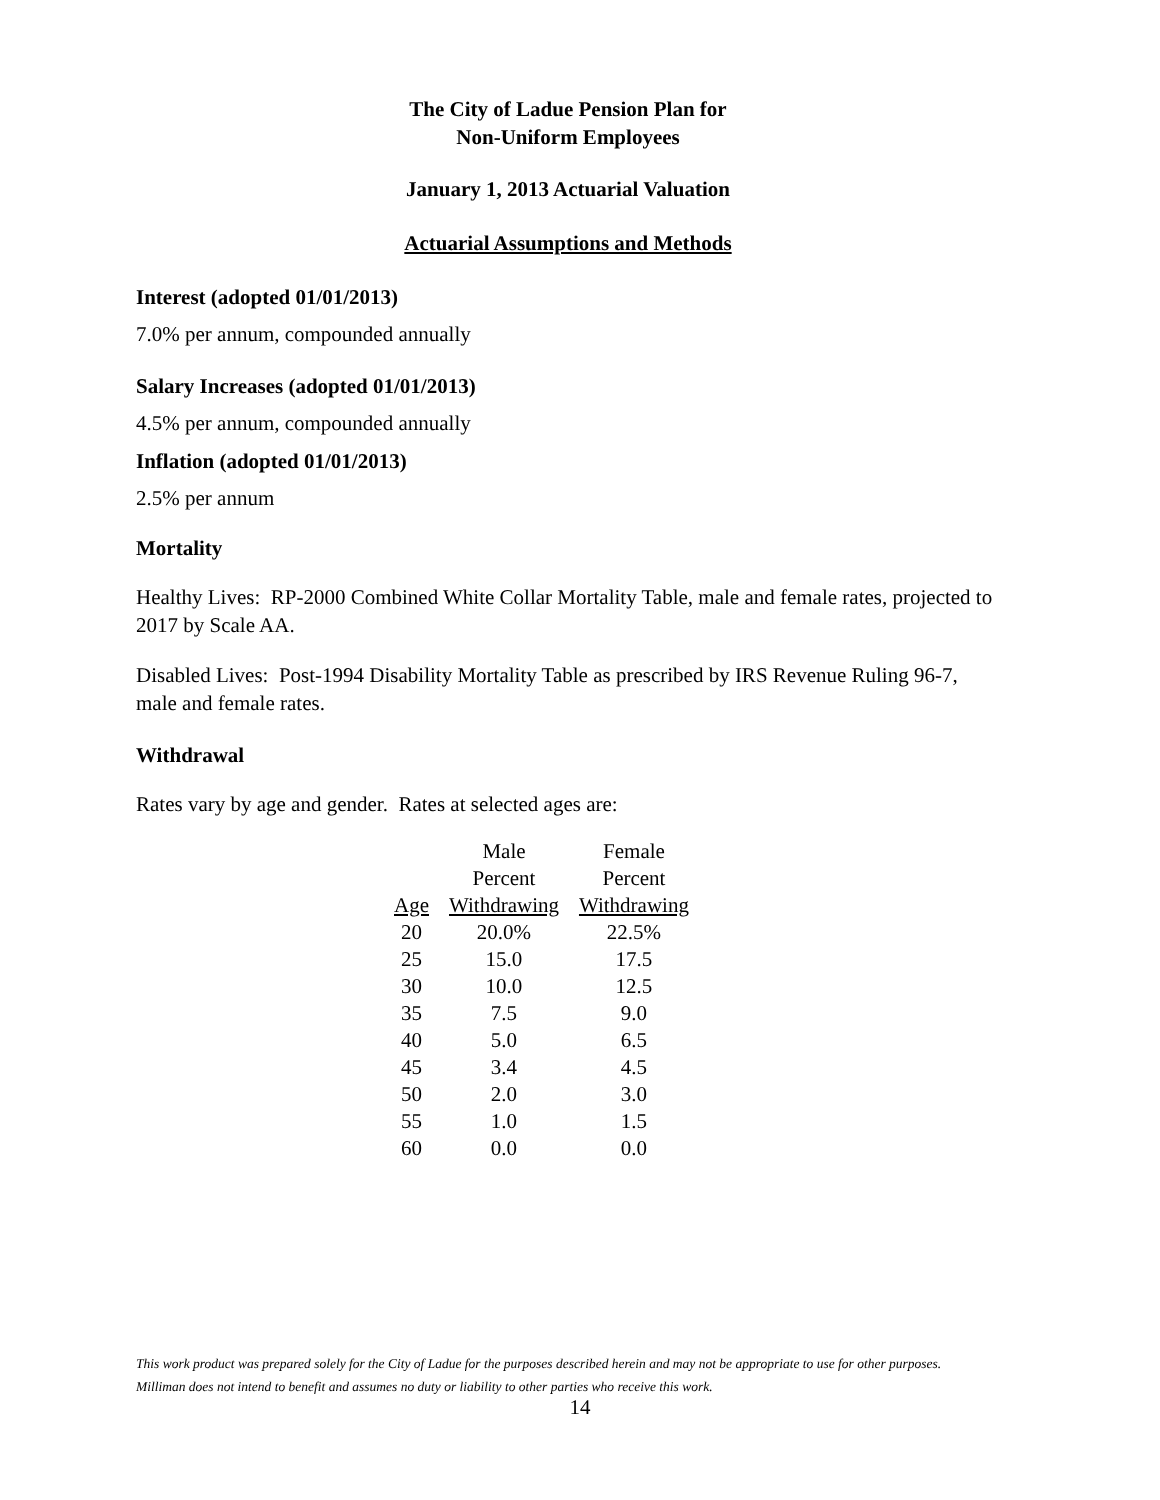The City of Ladue Pension Plan for
Non-Uniform Employees
January 1, 2013 Actuarial Valuation
Actuarial Assumptions and Methods
Interest (adopted 01/01/2013)
7.0% per annum, compounded annually
Salary Increases (adopted 01/01/2013)
4.5% per annum, compounded annually
Inflation (adopted 01/01/2013)
2.5% per annum
Mortality
Healthy Lives: RP-2000 Combined White Collar Mortality Table, male and female rates, projected to 2017 by Scale AA.
Disabled Lives: Post-1994 Disability Mortality Table as prescribed by IRS Revenue Ruling 96-7, male and female rates.
Withdrawal
Rates vary by age and gender. Rates at selected ages are:
| | Male | Female |
| --- | --- | --- |
| | Percent | Percent |
| Age | Withdrawing | Withdrawing |
| 20 | 20.0% | 22.5% |
| 25 | 15.0 | 17.5 |
| 30 | 10.0 | 12.5 |
| 35 | 7.5 | 9.0 |
| 40 | 5.0 | 6.5 |
| 45 | 3.4 | 4.5 |
| 50 | 2.0 | 3.0 |
| 55 | 1.0 | 1.5 |
| 60 | 0.0 | 0.0 |
This work product was prepared solely for the City of Ladue for the purposes described herein and may not be appropriate to use for other purposes. Milliman does not intend to benefit and assumes no duty or liability to other parties who receive this work.
14